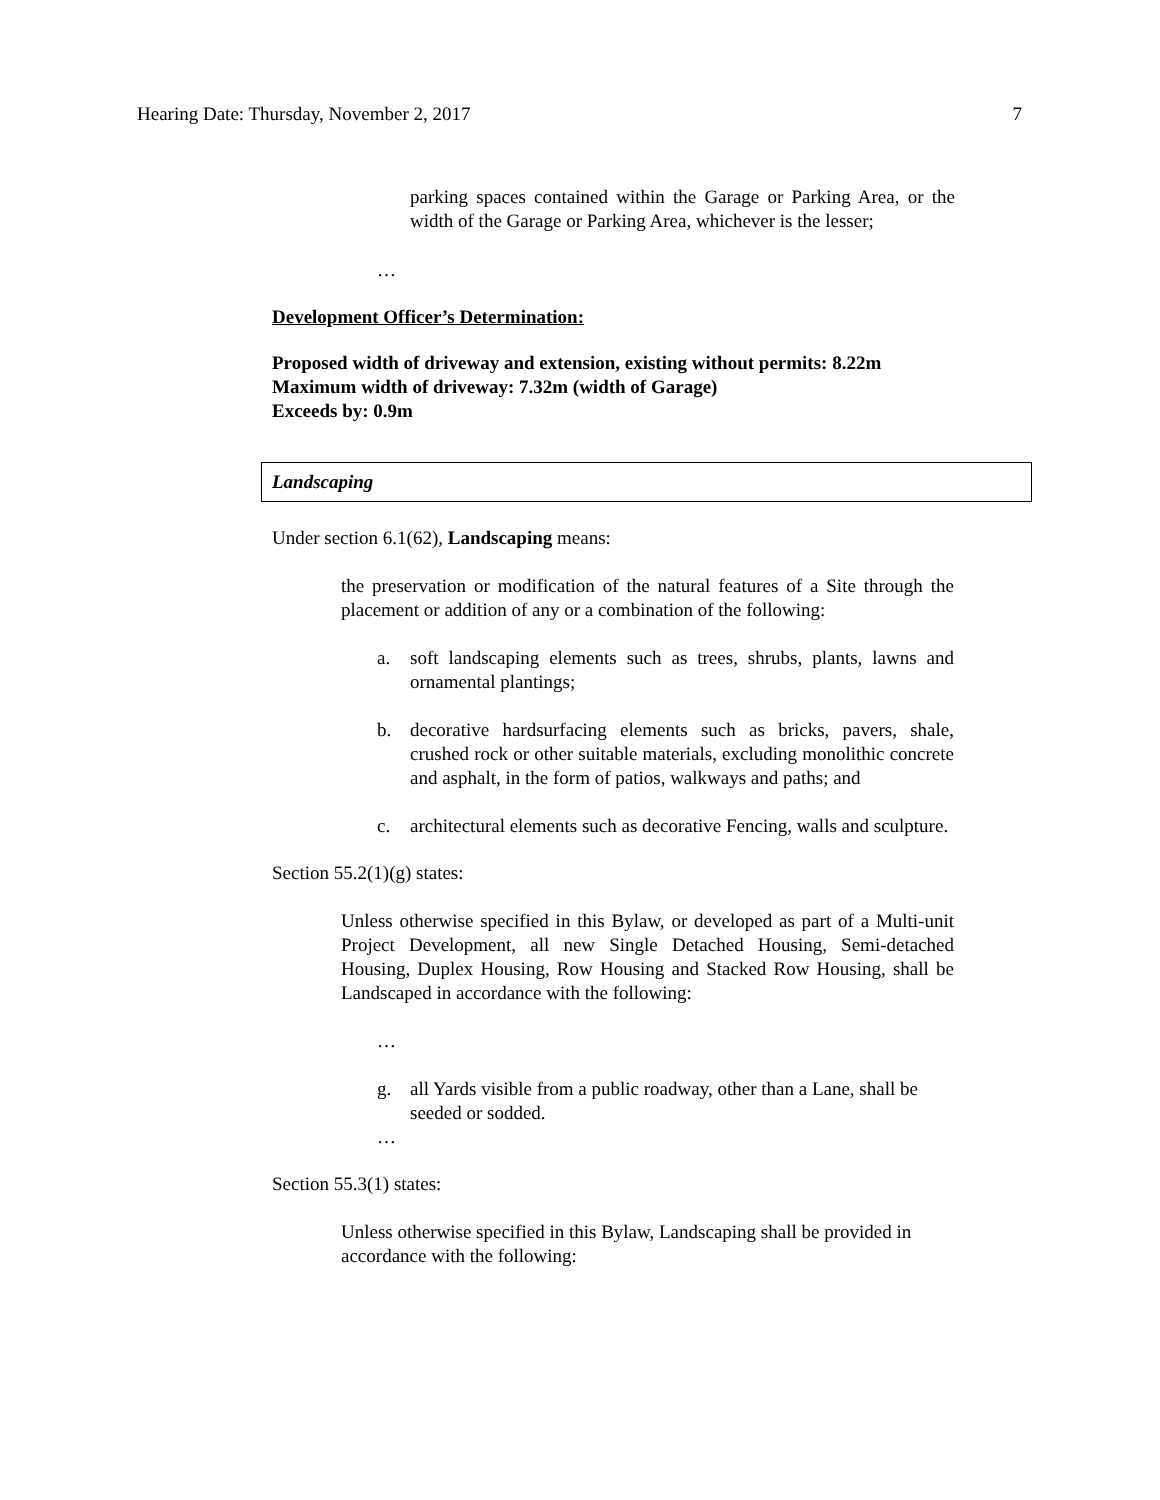Hearing Date: Thursday, November 2, 2017 7
parking spaces contained within the Garage or Parking Area, or the width of the Garage or Parking Area, whichever is the lesser;
…
Development Officer’s Determination:
Proposed width of driveway and extension, existing without permits: 8.22m
Maximum width of driveway: 7.32m (width of Garage)
Exceeds by: 0.9m
Landscaping
Under section 6.1(62), Landscaping means:
the preservation or modification of the natural features of a Site through the placement or addition of any or a combination of the following:
a. soft landscaping elements such as trees, shrubs, plants, lawns and ornamental plantings;
b. decorative hardsurfacing elements such as bricks, pavers, shale, crushed rock or other suitable materials, excluding monolithic concrete and asphalt, in the form of patios, walkways and paths; and
c. architectural elements such as decorative Fencing, walls and sculpture.
Section 55.2(1)(g) states:
Unless otherwise specified in this Bylaw, or developed as part of a Multi-unit Project Development, all new Single Detached Housing, Semi-detached Housing, Duplex Housing, Row Housing and Stacked Row Housing, shall be Landscaped in accordance with the following:
…
g. all Yards visible from a public roadway, other than a Lane, shall be seeded or sodded.
…
Section 55.3(1) states:
Unless otherwise specified in this Bylaw, Landscaping shall be provided in accordance with the following: